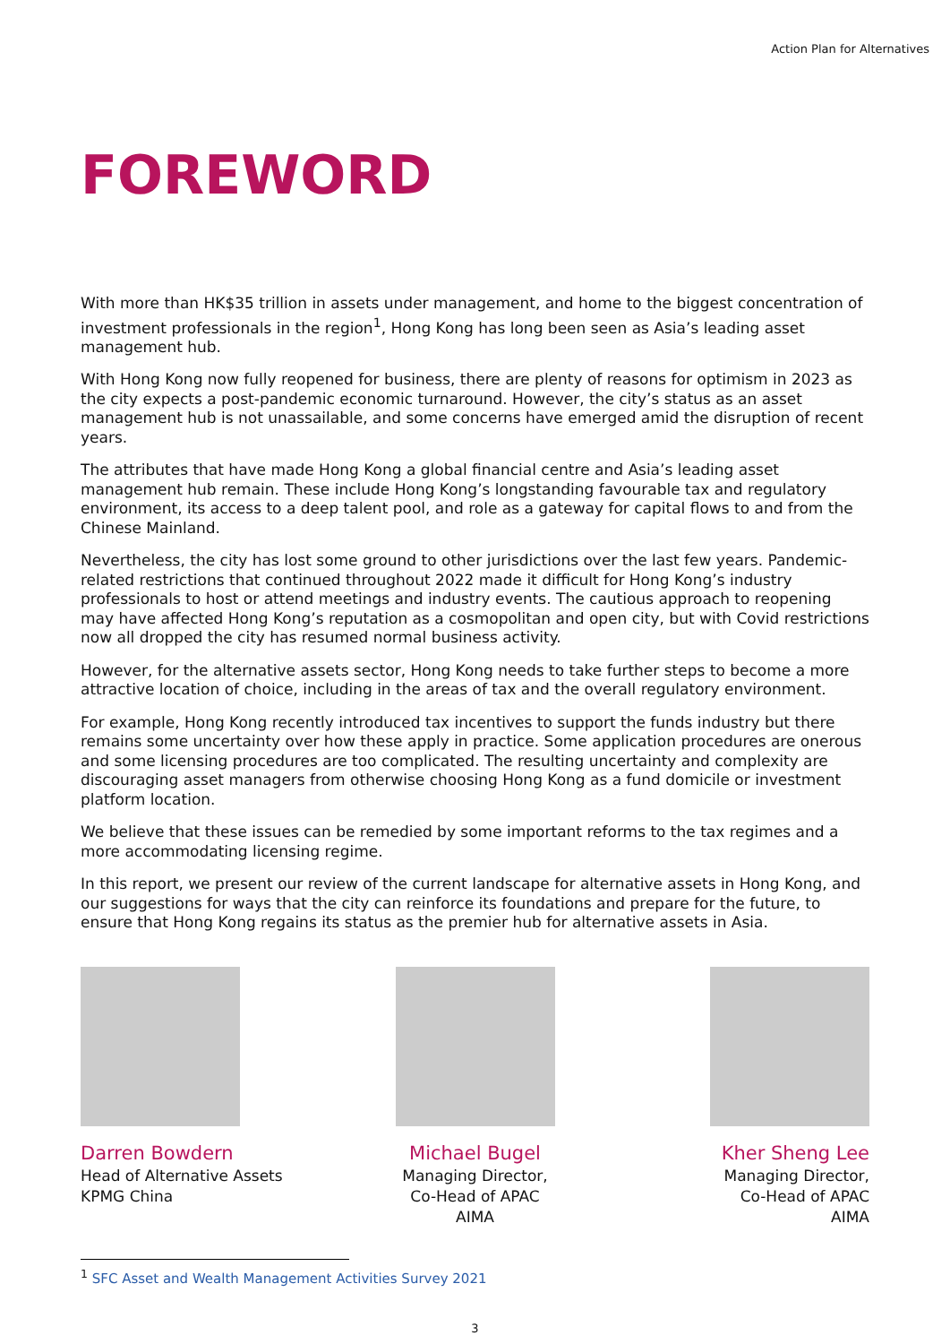Action Plan for Alternatives
FOREWORD
With more than HK$35 trillion in assets under management, and home to the biggest concentration of investment professionals in the region<sup>1</sup>, Hong Kong has long been seen as Asia’s leading asset management hub.
With Hong Kong now fully reopened for business, there are plenty of reasons for optimism in 2023 as the city expects a post-pandemic economic turnaround. However, the city’s status as an asset management hub is not unassailable, and some concerns have emerged amid the disruption of recent years.
The attributes that have made Hong Kong a global financial centre and Asia’s leading asset management hub remain. These include Hong Kong’s longstanding favourable tax and regulatory environment, its access to a deep talent pool, and role as a gateway for capital flows to and from the Chinese Mainland.
Nevertheless, the city has lost some ground to other jurisdictions over the last few years. Pandemic-related restrictions that continued throughout 2022 made it difficult for Hong Kong’s industry professionals to host or attend meetings and industry events. The cautious approach to reopening may have affected Hong Kong’s reputation as a cosmopolitan and open city, but with Covid restrictions now all dropped the city has resumed normal business activity.
However, for the alternative assets sector, Hong Kong needs to take further steps to become a more attractive location of choice, including in the areas of tax and the overall regulatory environment.
For example, Hong Kong recently introduced tax incentives to support the funds industry but there remains some uncertainty over how these apply in practice. Some application procedures are onerous and some licensing procedures are too complicated. The resulting uncertainty and complexity are discouraging asset managers from otherwise choosing Hong Kong as a fund domicile or investment platform location.
We believe that these issues can be remedied by some important reforms to the tax regimes and a more accommodating licensing regime.
In this report, we present our review of the current landscape for alternative assets in Hong Kong, and our suggestions for ways that the city can reinforce its foundations and prepare for the future, to ensure that Hong Kong regains its status as the premier hub for alternative assets in Asia.
Darren Bowdern
Head of Alternative Assets
KPMG China
Michael Bugel
Managing Director,
Co-Head of APAC
AIMA
Kher Sheng Lee
Managing Director,
Co-Head of APAC
AIMA
<sup>1</sup> SFC Asset and Wealth Management Activities Survey 2021
3